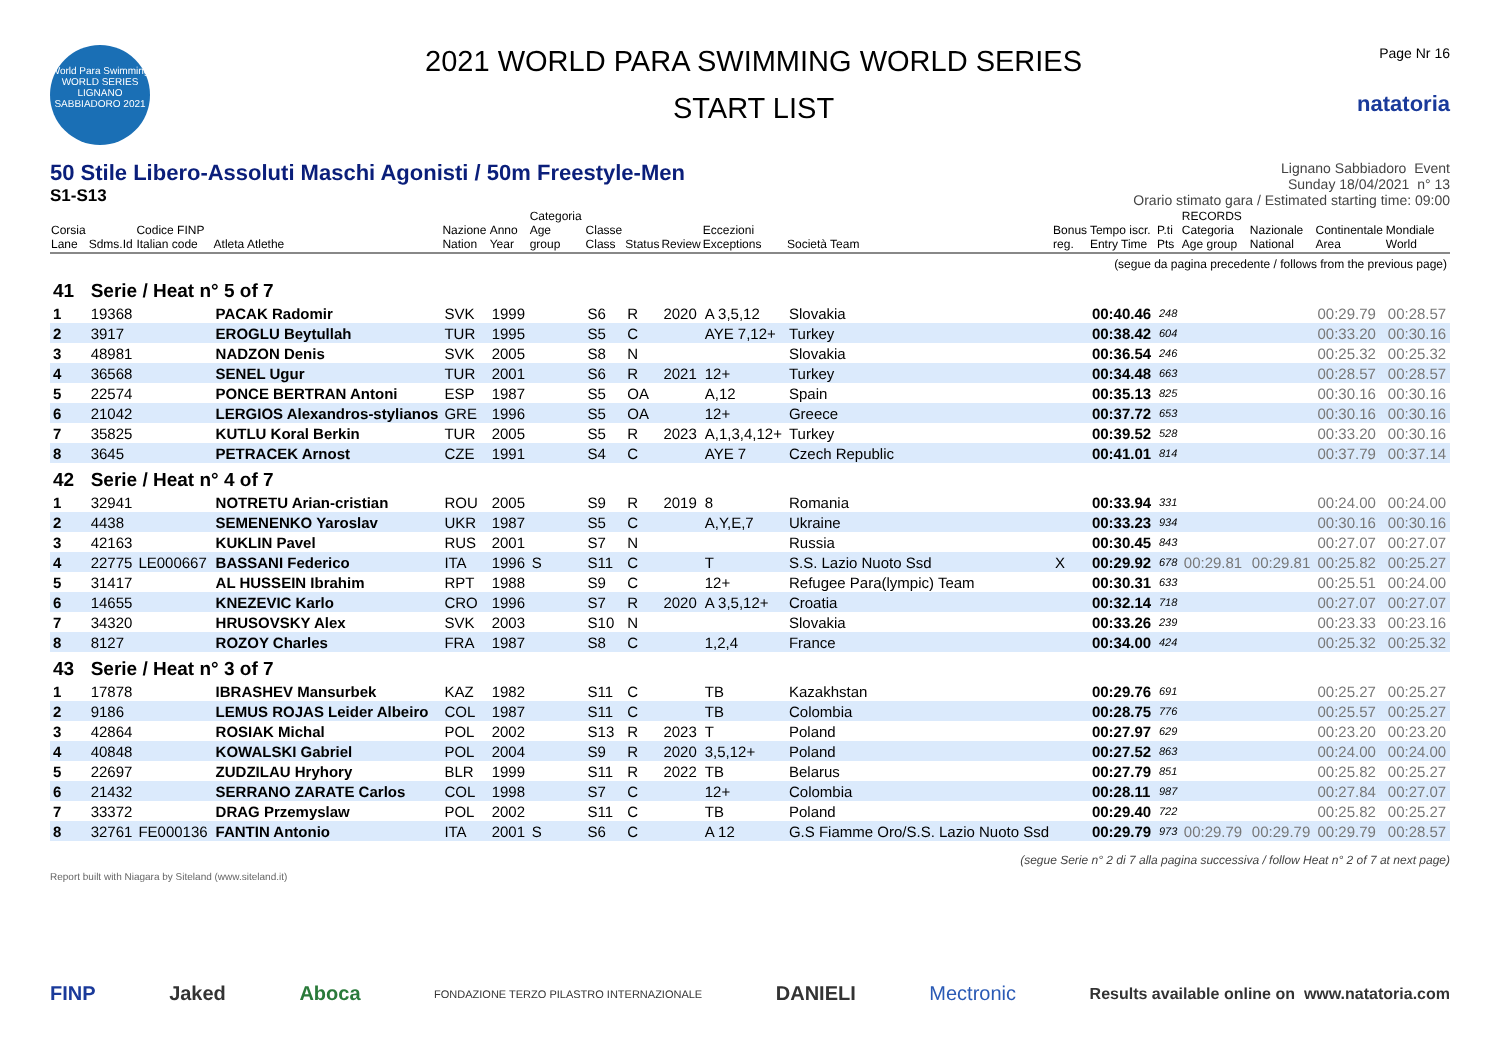World Para Swimming
WORLD SERIES
LIGNANO SABBIADORO 2021
2021 WORLD PARA SWIMMING WORLD SERIES
START LIST
Page Nr 16
natatoria
50 Stile Libero-Assoluti Maschi Agonisti / 50m Freestyle-Men
S1-S13
Lignano Sabbiadoro Event
Sunday 18/04/2021 n° 13
Orario stimato gara / Estimated starting time: 09:00
| Corsia Lane | Sdms.Id | Codice FINP Italian code | Atleta Atlethe | Nazione Nation | Anno Year | Categoria Age group | Classe Class | Status | Review | Eccezioni Exceptions | Società Team | Bonus reg. | Tempo iscr. Entry Time | P.ti Pts | RECORDS Categoria Age group | Nazionale National | Continentale Area | Mondiale World |
| --- | --- | --- | --- | --- | --- | --- | --- | --- | --- | --- | --- | --- | --- | --- | --- | --- | --- | --- |
| (segue da pagina precedente / follows from the previous page) | | | | | | | | | | | | | | | | | | |
| 41 | Serie / Heat n° 5 of 7 | | | | | | | | | | | | | | | | | |
| 1 | 19368 | | PACAK Radomir | SVK | 1999 | | S6 | R | 2020 | A 3,5,12 | Slovakia | | 00:40.46 | 248 | | | 00:29.79 | 00:28.57 |
| 2 | 3917 | | EROGLU Beytullah | TUR | 1995 | | S5 | C | | AYE 7,12+ | Turkey | | 00:38.42 | 604 | | | 00:33.20 | 00:30.16 |
| 3 | 48981 | | NADZON Denis | SVK | 2005 | | S8 | N | | | Slovakia | | 00:36.54 | 246 | | | 00:25.32 | 00:25.32 |
| 4 | 36568 | | SENEL Ugur | TUR | 2001 | | S6 | R | 2021 | 12+ | Turkey | | 00:34.48 | 663 | | | 00:28.57 | 00:28.57 |
| 5 | 22574 | | PONCE BERTRAN Antoni | ESP | 1987 | | S5 | OA | | A,12 | Spain | | 00:35.13 | 825 | | | 00:30.16 | 00:30.16 |
| 6 | 21042 | | LERGIOS Alexandros-stylianos | GRE | 1996 | | S5 | OA | | 12+ | Greece | | 00:37.72 | 653 | | | 00:30.16 | 00:30.16 |
| 7 | 35825 | | KUTLU Koral Berkin | TUR | 2005 | | S5 | R | 2023 | A,1,3,4,12+ | Turkey | | 00:39.52 | 528 | | | 00:33.20 | 00:30.16 |
| 8 | 3645 | | PETRACEK Arnost | CZE | 1991 | | S4 | C | | AYE 7 | Czech Republic | | 00:41.01 | 814 | | | 00:37.79 | 00:37.14 |
| 42 | Serie / Heat n° 4 of 7 | | | | | | | | | | | | | | | | | |
| 1 | 32941 | | NOTRETU Arian-cristian | ROU | 2005 | | S9 | R | 2019 | 8 | Romania | | 00:33.94 | 331 | | | 00:24.00 | 00:24.00 |
| 2 | 4438 | | SEMENENKO Yaroslav | UKR | 1987 | | S5 | C | | A,Y,E,7 | Ukraine | | 00:33.23 | 934 | | | 00:30.16 | 00:30.16 |
| 3 | 42163 | | KUKLIN Pavel | RUS | 2001 | | S7 | N | | | Russia | | 00:30.45 | 843 | | | 00:27.07 | 00:27.07 |
| 4 | 22775 | LE000667 | BASSANI Federico | ITA | 1996 | S | S11 | C | | T | S.S. Lazio Nuoto Ssd | X | 00:29.92 | 678 | 00:29.81 | 00:29.81 | 00:25.82 | 00:25.27 |
| 5 | 31417 | | AL HUSSEIN Ibrahim | RPT | 1988 | | S9 | C | | 12+ | Refugee Para(lympic) Team | | 00:30.31 | 633 | | | 00:25.51 | 00:24.00 |
| 6 | 14655 | | KNEZEVIC Karlo | CRO | 1996 | | S7 | R | 2020 | A 3,5,12+ | Croatia | | 00:32.14 | 718 | | | 00:27.07 | 00:27.07 |
| 7 | 34320 | | HRUSOVSKY Alex | SVK | 2003 | | S10 | N | | | Slovakia | | 00:33.26 | 239 | | | 00:23.33 | 00:23.16 |
| 8 | 8127 | | ROZOY Charles | FRA | 1987 | | S8 | C | | 1,2,4 | France | | 00:34.00 | 424 | | | 00:25.32 | 00:25.32 |
| 43 | Serie / Heat n° 3 of 7 | | | | | | | | | | | | | | | | | |
| 1 | 17878 | | IBRASHEV Mansurbek | KAZ | 1982 | | S11 | C | | TB | Kazakhstan | | 00:29.76 | 691 | | | 00:25.27 | 00:25.27 |
| 2 | 9186 | | LEMUS ROJAS Leider Albeiro | COL | 1987 | | S11 | C | | TB | Colombia | | 00:28.75 | 776 | | | 00:25.57 | 00:25.27 |
| 3 | 42864 | | ROSIAK Michal | POL | 2002 | | S13 | R | 2023 | T | Poland | | 00:27.97 | 629 | | | 00:23.20 | 00:23.20 |
| 4 | 40848 | | KOWALSKI Gabriel | POL | 2004 | | S9 | R | 2020 | 3,5,12+ | Poland | | 00:27.52 | 863 | | | 00:24.00 | 00:24.00 |
| 5 | 22697 | | ZUDZILAU Hryhory | BLR | 1999 | | S11 | R | 2022 | TB | Belarus | | 00:27.79 | 851 | | | 00:25.82 | 00:25.27 |
| 6 | 21432 | | SERRANO ZARATE Carlos | COL | 1998 | | S7 | C | | 12+ | Colombia | | 00:28.11 | 987 | | | 00:27.84 | 00:27.07 |
| 7 | 33372 | | DRAG Przemyslaw | POL | 2002 | | S11 | C | | TB | Poland | | 00:29.40 | 722 | | | 00:25.82 | 00:25.27 |
| 8 | 32761 | FE000136 | FANTIN Antonio | ITA | 2001 | S | S6 | C | | A 12 | G.S Fiamme Oro/S.S. Lazio Nuoto Ssd | | 00:29.79 | 973 | 00:29.79 | 00:29.79 | 00:29.79 | 00:28.57 |
(segue Serie n° 2 di 7 alla pagina successiva / follow Heat n° 2 of 7 at next page)
Report built with Niagara by Siteland (www.siteland.it)
FINP Jaked Aboca FONDAZIONE TERZO PILASTRO INTERNAZIONALE DANIELI Mectronic Results available online on www.natatoria.com